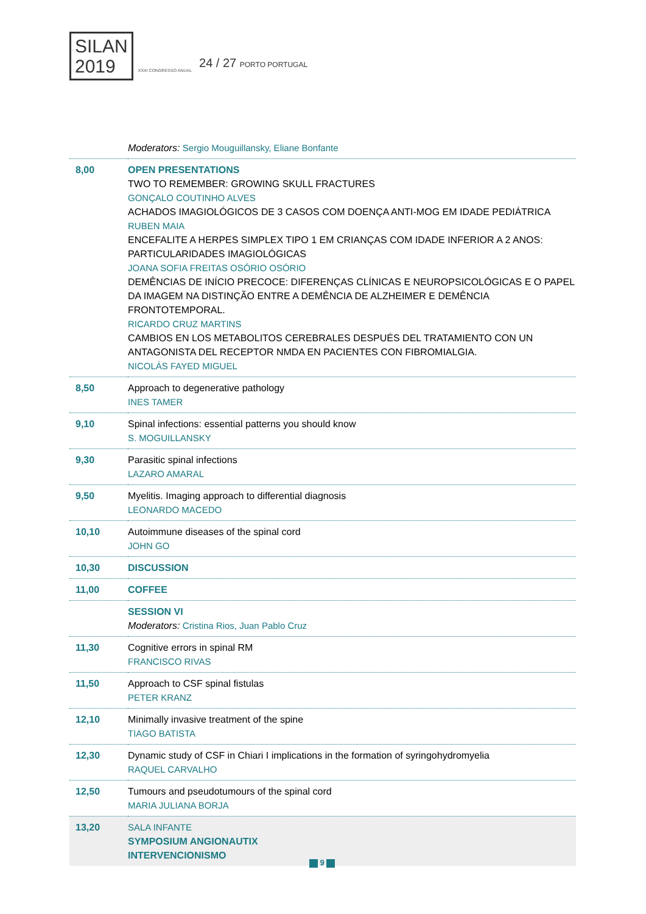SILAN
2019 XXXI CONGRESSO ANUAL 24 / 27 PORTO PORTUGAL
| | Moderators: Sergio Mouguillansky, Eliane Bonfante |
| 8,00 | OPEN PRESENTATIONS TWO TO REMEMBER: GROWING SKULL FRACTURES GONÇALO COUTINHO ALVES ACHADOS IMAGIOLÓGICOS DE 3 CASOS COM DOENÇA ANTI-MOG EM IDADE PEDIÁTRICA RUBEN MAIA ENCEFALITE A HERPES SIMPLEX TIPO 1 EM CRIANÇAS COM IDADE INFERIOR A 2 ANOS: PARTICULARIDADES IMAGIOLÓGICAS JOANA SOFIA FREITAS OSÓRIO OSÓRIO DEMÊNCIAS DE INÍCIO PRECOCE: DIFERENÇAS CLÍNICAS E NEUROPSICOLÓGICAS E O PAPEL DA IMAGEM NA DISTINÇÃO ENTRE A DEMÊNCIA DE ALZHEIMER E DEMÊNCIA FRONTOTEMPORAL. RICARDO CRUZ MARTINS CAMBIOS EN LOS METABOLITOS CEREBRALES DESPUÉS DEL TRATAMIENTO CON UN ANTAGONISTA DEL RECEPTOR NMDA EN PACIENTES CON FIBROMIALGIA. NICOLÁS FAYED MIGUEL |
| 8,50 | Approach to degenerative pathology INES TAMER |
| 9,10 | Spinal infections: essential patterns you should know S. MOGUILLANSKY |
| 9,30 | Parasitic spinal infections LAZARO AMARAL |
| 9,50 | Myelitis. Imaging approach to differential diagnosis LEONARDO MACEDO |
| 10,10 | Autoimmune diseases of the spinal cord JOHN GO |
| 10,30 | DISCUSSION |
| 11,00 | COFFEE |
| | SESSION VI Moderators: Cristina Rios, Juan Pablo Cruz |
| 11,30 | Cognitive errors in spinal RM FRANCISCO RIVAS |
| 11,50 | Approach to CSF spinal fistulas PETER KRANZ |
| 12,10 | Minimally invasive treatment of the spine TIAGO BATISTA |
| 12,30 | Dynamic study of CSF in Chiari I implications in the formation of syringohydromyelia RAQUEL CARVALHO |
| 12,50 | Tumours and pseudotumours of the spinal cord MARIA JULIANA BORJA |
| 13,20 | SALA INFANTE SYMPOSIUM ANGIONAUTIX INTERVENCIONISMO |
9